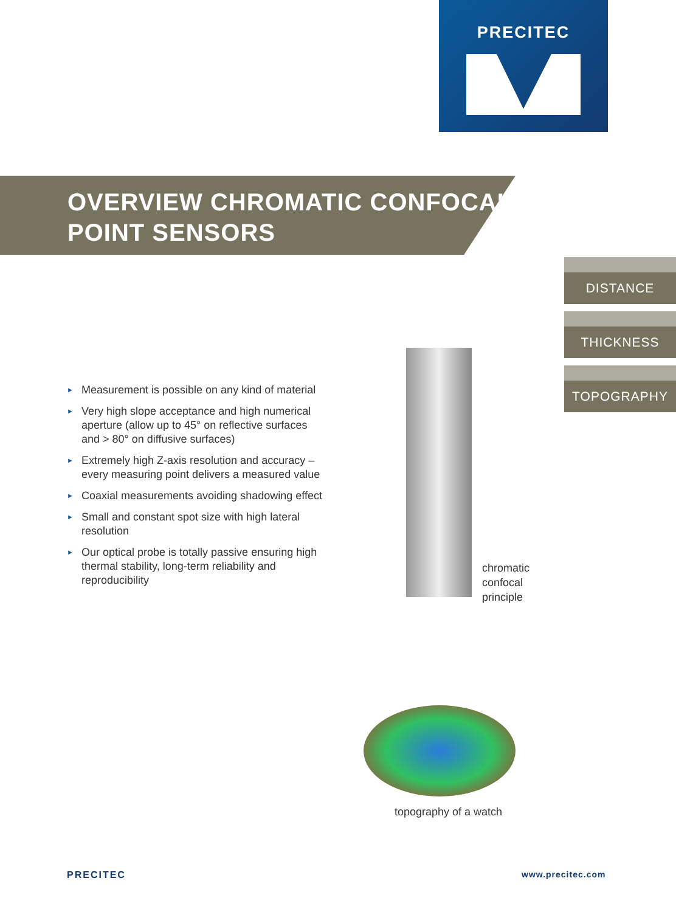PRECITEC
OVERVIEW CHROMATIC CONFOCAL
POINT SENSORS
DISTANCE
THICKNESS
TOPOGRAPHY
► Measurement is possible on any kind of material
► Very high slope acceptance and high numerical aperture (allow up to 45° on reflective surfaces and > 80° on diffusive surfaces)
► Extremely high Z-axis resolution and accuracy – every measuring point delivers a measured value
► Coaxial measurements avoiding shadowing effect
► Small and constant spot size with high lateral resolution
► Our optical probe is totally passive ensuring high thermal stability, long-term reliability and reproducibility
chromatic
confocal
principle
topography of a watch
PRECITEC www.precitec.com